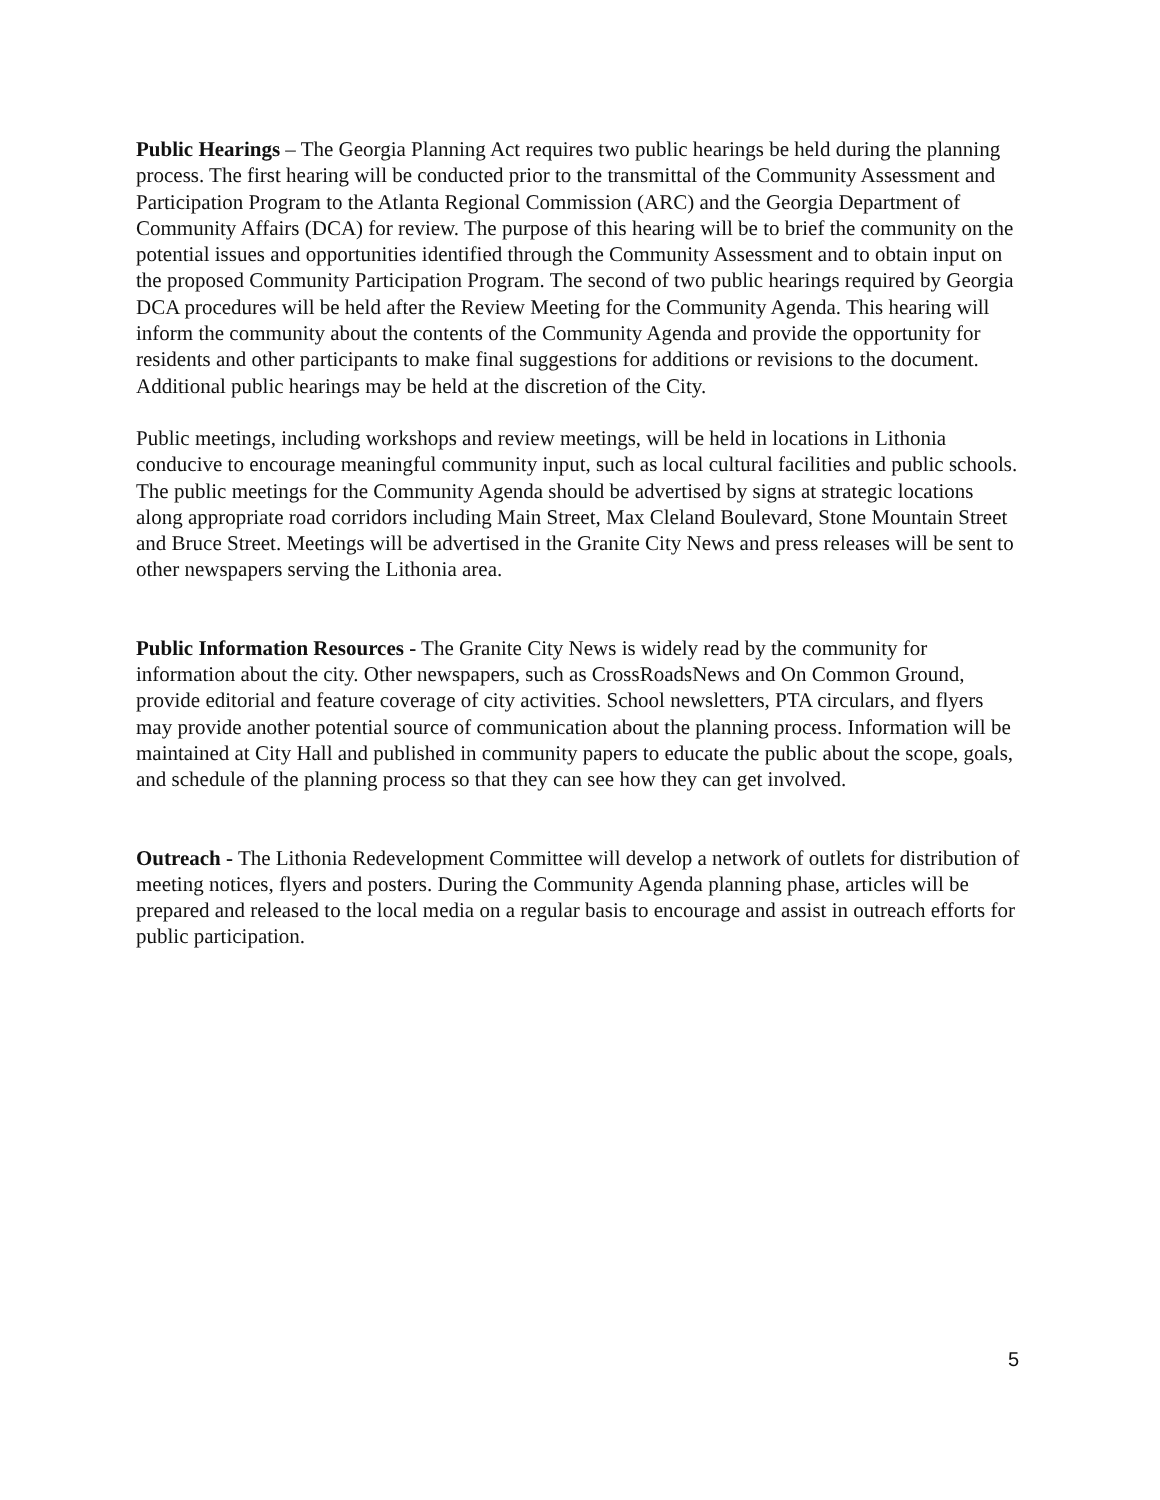Public Hearings – The Georgia Planning Act requires two public hearings be held during the planning process. The first hearing will be conducted prior to the transmittal of the Community Assessment and Participation Program to the Atlanta Regional Commission (ARC) and the Georgia Department of Community Affairs (DCA) for review. The purpose of this hearing will be to brief the community on the potential issues and opportunities identified through the Community Assessment and to obtain input on the proposed Community Participation Program. The second of two public hearings required by Georgia DCA procedures will be held after the Review Meeting for the Community Agenda. This hearing will inform the community about the contents of the Community Agenda and provide the opportunity for residents and other participants to make final suggestions for additions or revisions to the document. Additional public hearings may be held at the discretion of the City.
Public meetings, including workshops and review meetings, will be held in locations in Lithonia conducive to encourage meaningful community input, such as local cultural facilities and public schools. The public meetings for the Community Agenda should be advertised by signs at strategic locations along appropriate road corridors including Main Street, Max Cleland Boulevard, Stone Mountain Street and Bruce Street. Meetings will be advertised in the Granite City News and press releases will be sent to other newspapers serving the Lithonia area.
Public Information Resources - The Granite City News is widely read by the community for information about the city. Other newspapers, such as CrossRoadsNews and On Common Ground, provide editorial and feature coverage of city activities. School newsletters, PTA circulars, and flyers may provide another potential source of communication about the planning process. Information will be maintained at City Hall and published in community papers to educate the public about the scope, goals, and schedule of the planning process so that they can see how they can get involved.
Outreach - The Lithonia Redevelopment Committee will develop a network of outlets for distribution of meeting notices, flyers and posters. During the Community Agenda planning phase, articles will be prepared and released to the local media on a regular basis to encourage and assist in outreach efforts for public participation.
5